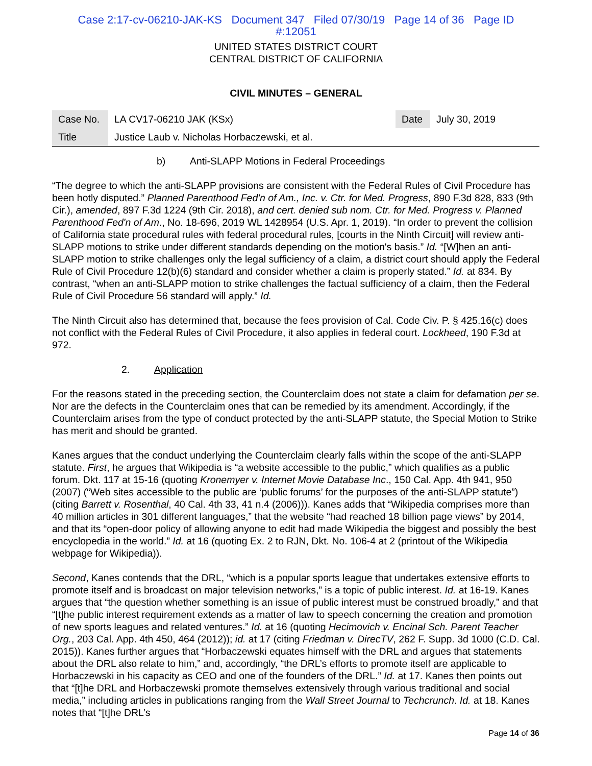Case 2:17-cv-06210-JAK-KS Document 347 Filed 07/30/19 Page 14 of 36 Page ID
#:12051
UNITED STATES DISTRICT COURT
CENTRAL DISTRICT OF CALIFORNIA
CIVIL MINUTES – GENERAL
| Case No. | LA CV17-06210 JAK (KSx) | Date | July 30, 2019 |
| Title | Justice Laub v. Nicholas Horbaczewski, et al. | | |
b) Anti-SLAPP Motions in Federal Proceedings
“The degree to which the anti-SLAPP provisions are consistent with the Federal Rules of Civil Procedure has been hotly disputed.” Planned Parenthood Fed'n of Am., Inc. v. Ctr. for Med. Progress, 890 F.3d 828, 833 (9th Cir.), amended, 897 F.3d 1224 (9th Cir. 2018), and cert. denied sub nom. Ctr. for Med. Progress v. Planned Parenthood Fed'n of Am., No. 18-696, 2019 WL 1428954 (U.S. Apr. 1, 2019). “In order to prevent the collision of California state procedural rules with federal procedural rules, [courts in the Ninth Circuit] will review anti-SLAPP motions to strike under different standards depending on the motion's basis.” Id. “[W]hen an anti-SLAPP motion to strike challenges only the legal sufficiency of a claim, a district court should apply the Federal Rule of Civil Procedure 12(b)(6) standard and consider whether a claim is properly stated.” Id. at 834. By contrast, “when an anti-SLAPP motion to strike challenges the factual sufficiency of a claim, then the Federal Rule of Civil Procedure 56 standard will apply.” Id.
The Ninth Circuit also has determined that, because the fees provision of Cal. Code Civ. P. § 425.16(c) does not conflict with the Federal Rules of Civil Procedure, it also applies in federal court. Lockheed, 190 F.3d at 972.
2. Application
For the reasons stated in the preceding section, the Counterclaim does not state a claim for defamation per se. Nor are the defects in the Counterclaim ones that can be remedied by its amendment. Accordingly, if the Counterclaim arises from the type of conduct protected by the anti-SLAPP statute, the Special Motion to Strike has merit and should be granted.
Kanes argues that the conduct underlying the Counterclaim clearly falls within the scope of the anti-SLAPP statute. First, he argues that Wikipedia is “a website accessible to the public,” which qualifies as a public forum. Dkt. 117 at 15-16 (quoting Kronemyer v. Internet Movie Database Inc., 150 Cal. App. 4th 941, 950 (2007) (“Web sites accessible to the public are ‘public forums’ for the purposes of the anti-SLAPP statute”) (citing Barrett v. Rosenthal, 40 Cal. 4th 33, 41 n.4 (2006))). Kanes adds that “Wikipedia comprises more than 40 million articles in 301 different languages,” that the website “had reached 18 billion page views” by 2014, and that its “open-door policy of allowing anyone to edit had made Wikipedia the biggest and possibly the best encyclopedia in the world.” Id. at 16 (quoting Ex. 2 to RJN, Dkt. No. 106-4 at 2 (printout of the Wikipedia webpage for Wikipedia)).
Second, Kanes contends that the DRL, “which is a popular sports league that undertakes extensive efforts to promote itself and is broadcast on major television networks,” is a topic of public interest. Id. at 16-19. Kanes argues that “the question whether something is an issue of public interest must be construed broadly,” and that “[t]he public interest requirement extends as a matter of law to speech concerning the creation and promotion of new sports leagues and related ventures.” Id. at 16 (quoting Hecimovich v. Encinal Sch. Parent Teacher Org., 203 Cal. App. 4th 450, 464 (2012)); id. at 17 (citing Friedman v. DirecTV, 262 F. Supp. 3d 1000 (C.D. Cal. 2015)). Kanes further argues that “Horbaczewski equates himself with the DRL and argues that statements about the DRL also relate to him,” and, accordingly, “the DRL’s efforts to promote itself are applicable to Horbaczewski in his capacity as CEO and one of the founders of the DRL.” Id. at 17. Kanes then points out that “[t]he DRL and Horbaczewski promote themselves extensively through various traditional and social media,” including articles in publications ranging from the Wall Street Journal to Techcrunch. Id. at 18. Kanes notes that “[t]he DRL’s
Page 14 of 36